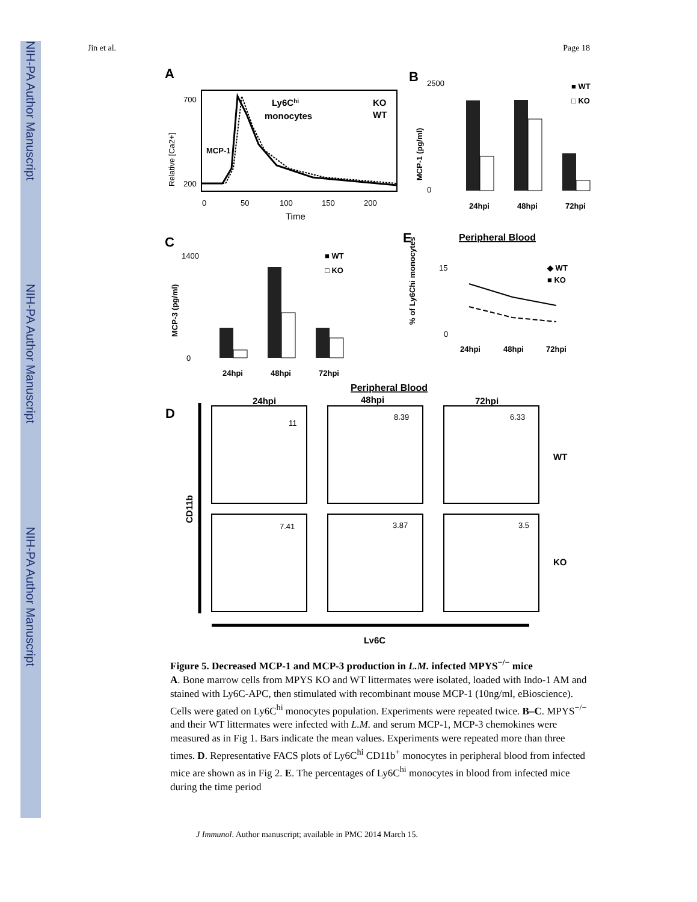NIH-PA Author Manuscript
NIH-PA Author Manuscript
NIH-PA Author Manuscript
Jin et al. Page 18
A
Ly6Chi
monocytes
KO
WT
MCP-1
700
200
Relative [Ca2+]
0
50
100
150
200
Time
B
2500
0
MCP-1 (pg/ml)
24hpi
48hpi
72hpi
■ WT
□ KO
C
1400
0
MCP-3 (pg/ml)
24hpi
48hpi
72hpi
■ WT
□ KO
E
Peripheral Blood
15
0
% of Ly6Chi monocytes
24hpi
48hpi
72hpi
◆ WT
■ KO
Peripheral Blood
D
24hpi
48hpi
72hpi
11
8.39
6.33
7.41
3.87
3.5
WT
KO
CD11b
Ly6C
Figure 5. Decreased MCP-1 and MCP-3 production in L.M. infected MPYS<sup>−/−</sup> mice
A. Bone marrow cells from MPYS KO and WT littermates were isolated, loaded with Indo-1 AM and stained with Ly6C-APC, then stimulated with recombinant mouse MCP-1 (10ng/ml, eBioscience). Cells were gated on Ly6C<sup>hi</sup> monocytes population. Experiments were repeated twice. B–C. MPYS<sup>−/−</sup> and their WT littermates were infected with L.M. and serum MCP-1, MCP-3 chemokines were measured as in Fig 1. Bars indicate the mean values. Experiments were repeated more than three times. D. Representative FACS plots of Ly6C<sup>hi</sup> CD11b<sup>+</sup> monocytes in peripheral blood from infected mice are shown as in Fig 2. E. The percentages of Ly6C<sup>hi</sup> monocytes in blood from infected mice during the time period
J Immunol. Author manuscript; available in PMC 2014 March 15.